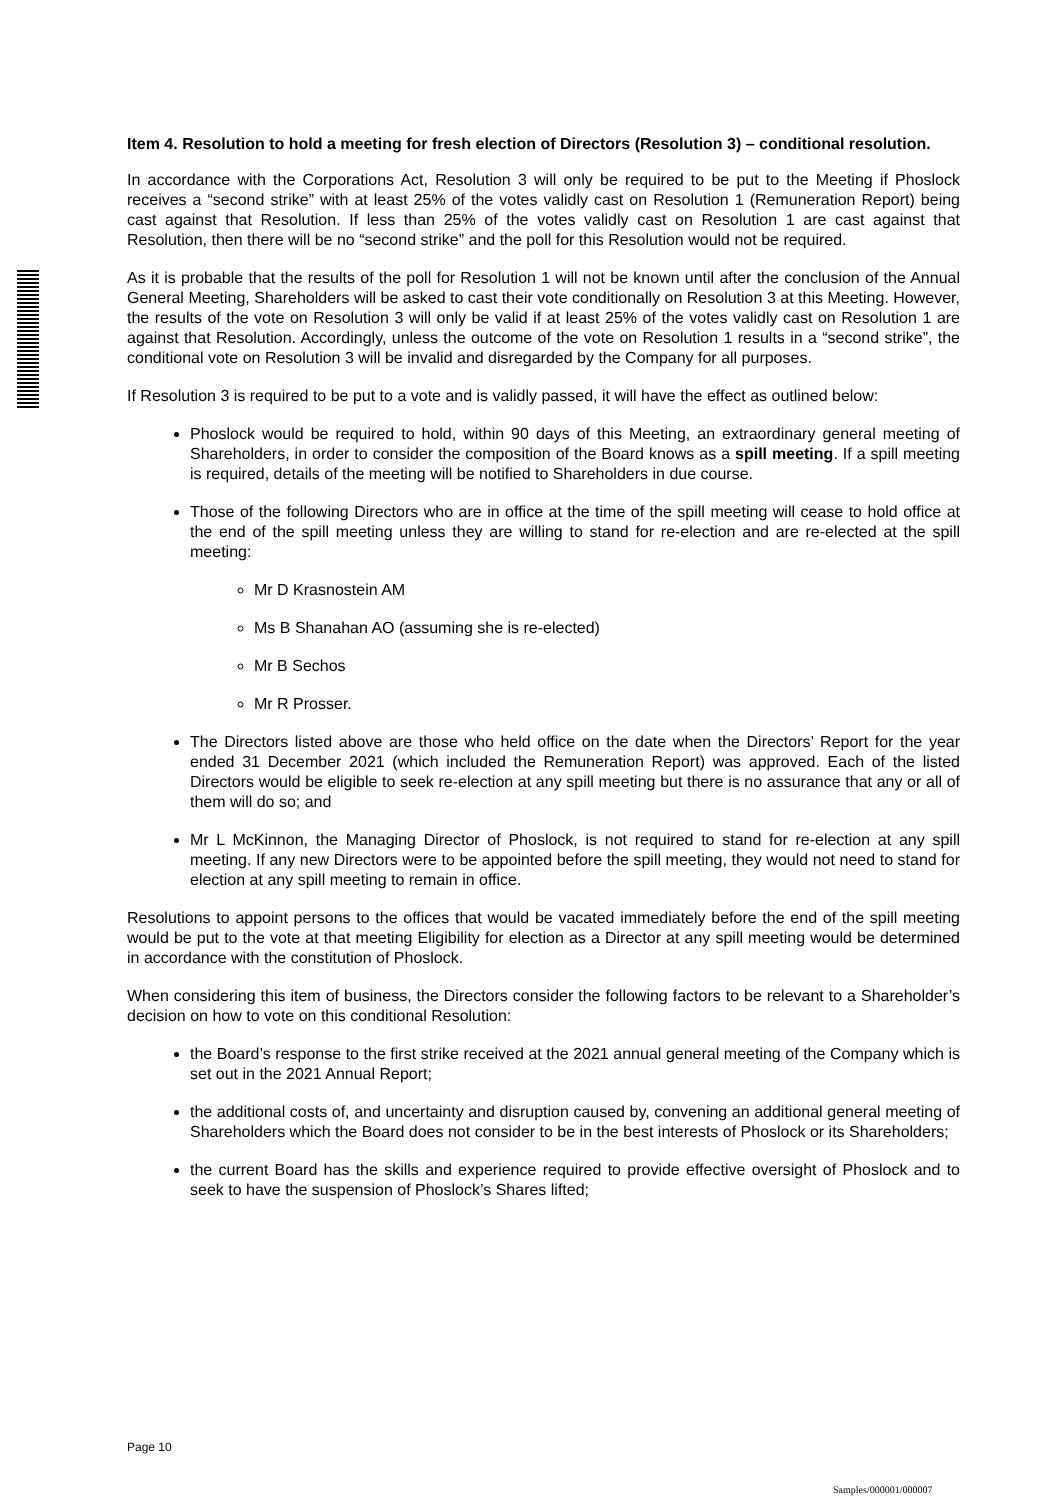Item 4. Resolution to hold a meeting for fresh election of Directors (Resolution 3) – conditional resolution.
In accordance with the Corporations Act, Resolution 3 will only be required to be put to the Meeting if Phoslock receives a “second strike” with at least 25% of the votes validly cast on Resolution 1 (Remuneration Report) being cast against that Resolution. If less than 25% of the votes validly cast on Resolution 1 are cast against that Resolution, then there will be no “second strike” and the poll for this Resolution would not be required.
As it is probable that the results of the poll for Resolution 1 will not be known until after the conclusion of the Annual General Meeting, Shareholders will be asked to cast their vote conditionally on Resolution 3 at this Meeting. However, the results of the vote on Resolution 3 will only be valid if at least 25% of the votes validly cast on Resolution 1 are against that Resolution. Accordingly, unless the outcome of the vote on Resolution 1 results in a “second strike”, the conditional vote on Resolution 3 will be invalid and disregarded by the Company for all purposes.
If Resolution 3 is required to be put to a vote and is validly passed, it will have the effect as outlined below:
Phoslock would be required to hold, within 90 days of this Meeting, an extraordinary general meeting of Shareholders, in order to consider the composition of the Board knows as a spill meeting. If a spill meeting is required, details of the meeting will be notified to Shareholders in due course.
Those of the following Directors who are in office at the time of the spill meeting will cease to hold office at the end of the spill meeting unless they are willing to stand for re-election and are re-elected at the spill meeting:
Mr D Krasnostein AM
Ms B Shanahan AO (assuming she is re-elected)
Mr B Sechos
Mr R Prosser.
The Directors listed above are those who held office on the date when the Directors’ Report for the year ended 31 December 2021 (which included the Remuneration Report) was approved. Each of the listed Directors would be eligible to seek re-election at any spill meeting but there is no assurance that any or all of them will do so; and
Mr L McKinnon, the Managing Director of Phoslock, is not required to stand for re-election at any spill meeting. If any new Directors were to be appointed before the spill meeting, they would not need to stand for election at any spill meeting to remain in office.
Resolutions to appoint persons to the offices that would be vacated immediately before the end of the spill meeting would be put to the vote at that meeting Eligibility for election as a Director at any spill meeting would be determined in accordance with the constitution of Phoslock.
When considering this item of business, the Directors consider the following factors to be relevant to a Shareholder’s decision on how to vote on this conditional Resolution:
the Board’s response to the first strike received at the 2021 annual general meeting of the Company which is set out in the 2021 Annual Report;
the additional costs of, and uncertainty and disruption caused by, convening an additional general meeting of Shareholders which the Board does not consider to be in the best interests of Phoslock or its Shareholders;
the current Board has the skills and experience required to provide effective oversight of Phoslock and to seek to have the suspension of Phoslock’s Shares lifted;
Page 10
Samples/000001/000007